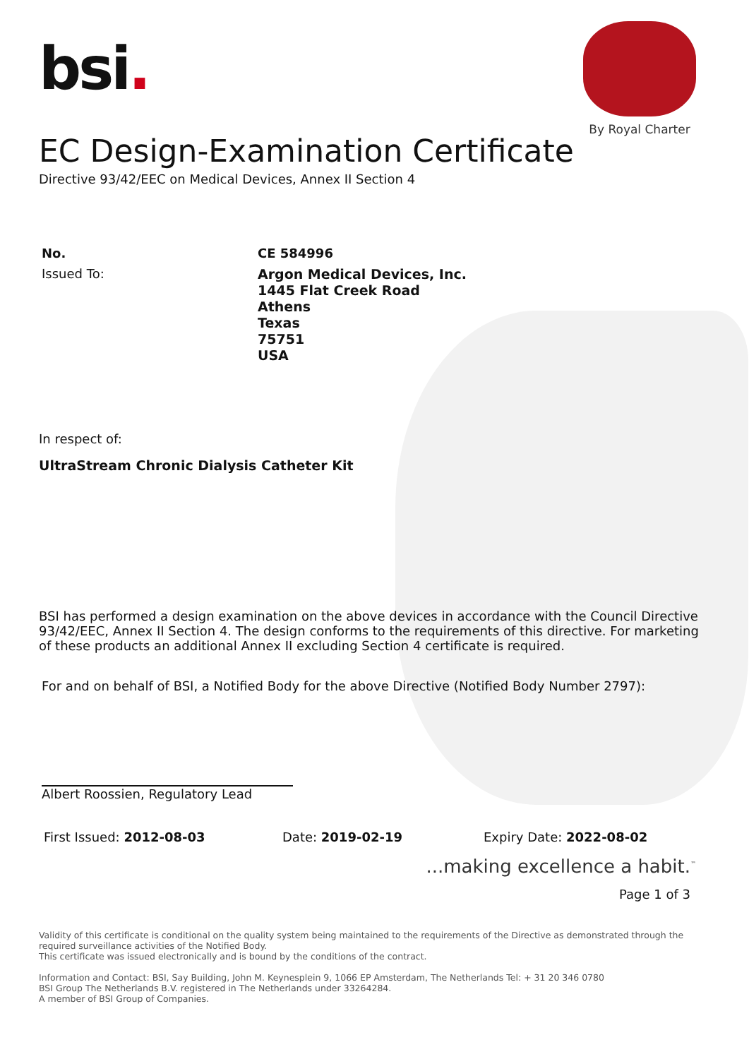By Royal Charter
bsi.
EC Design-Examination Certificate
Directive 93/42/EEC on Medical Devices, Annex II Section 4
No. CE 584996
Issued To:
Argon Medical Devices, Inc.
1445 Flat Creek Road
Athens
Texas
75751
USA
In respect of:
UltraStream Chronic Dialysis Catheter Kit
BSI has performed a design examination on the above devices in accordance with the Council Directive 93/42/EEC, Annex II Section 4. The design conforms to the requirements of this directive. For marketing of these products an additional Annex II excluding Section 4 certificate is required.
For and on behalf of BSI, a Notified Body for the above Directive (Notified Body Number 2797):
Albert Roossien, Regulatory Lead
First Issued: 2012-08-03 Date: 2019-02-19 Expiry Date: 2022-08-02
...making excellence a habit.<sup>™</sup>
Page 1 of 3
Validity of this certificate is conditional on the quality system being maintained to the requirements of the Directive as demonstrated through the required surveillance activities of the Notified Body.
This certificate was issued electronically and is bound by the conditions of the contract.
Information and Contact: BSI, Say Building, John M. Keynesplein 9, 1066 EP Amsterdam, The Netherlands Tel: + 31 20 346 0780
BSI Group The Netherlands B.V. registered in The Netherlands under 33264284.
A member of BSI Group of Companies.